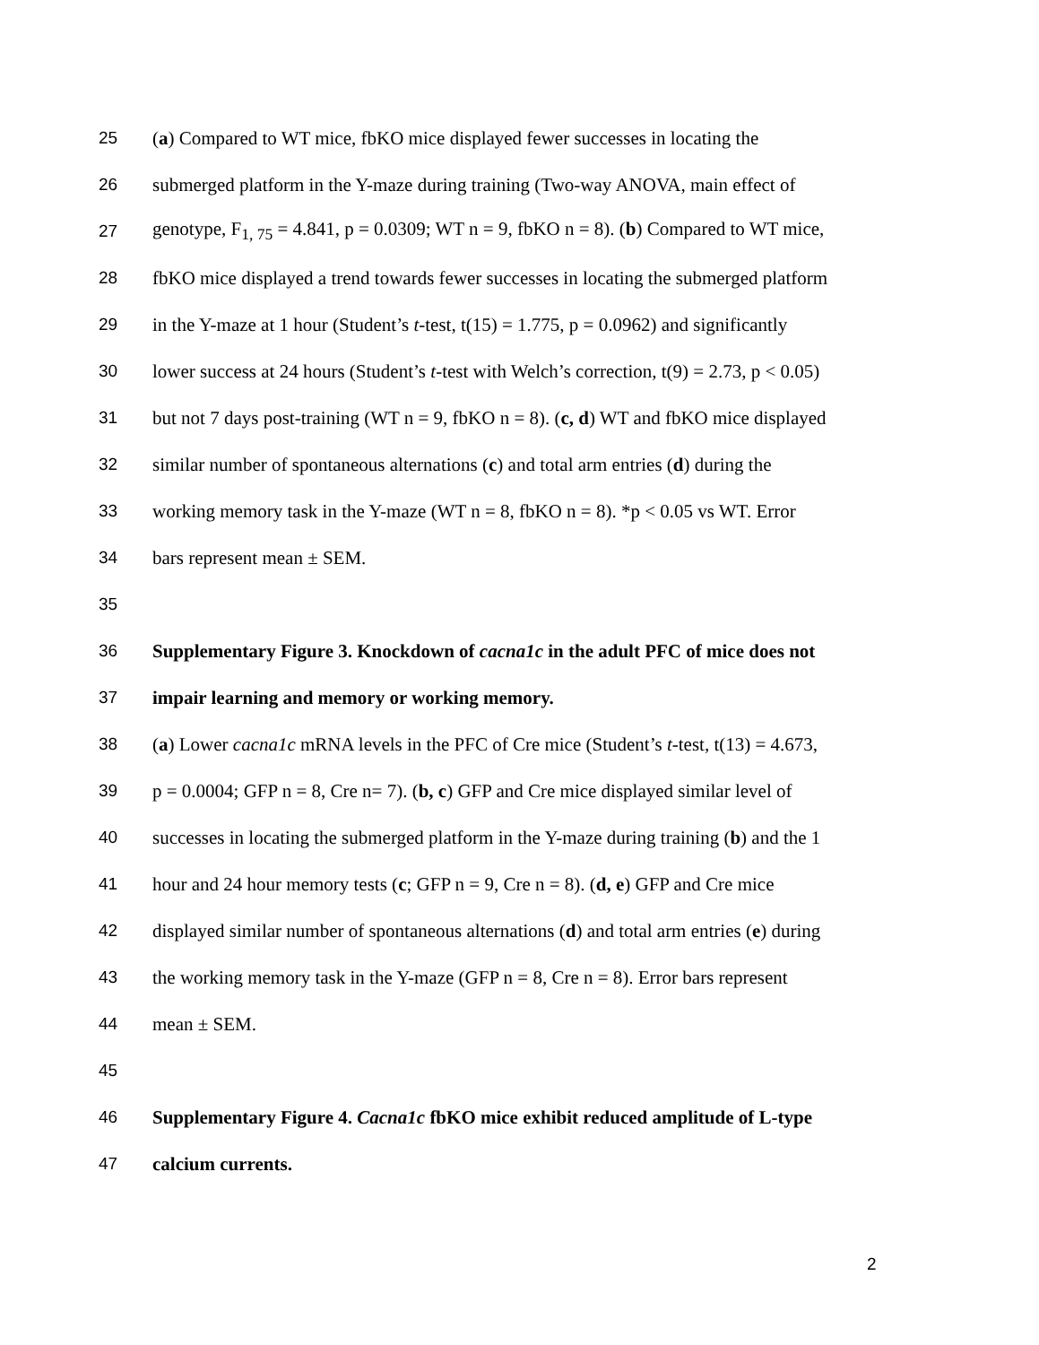25 (a) Compared to WT mice, fbKO mice displayed fewer successes in locating the
26 submerged platform in the Y-maze during training (Two-way ANOVA, main effect of
27 genotype, F<sub>1, 75</sub> = 4.841, p = 0.0309; WT n = 9, fbKO n = 8). (b) Compared to WT mice,
28 fbKO mice displayed a trend towards fewer successes in locating the submerged platform
29 in the Y-maze at 1 hour (Student’s t-test, t(15) = 1.775, p = 0.0962) and significantly
30 lower success at 24 hours (Student’s t-test with Welch’s correction, t(9) = 2.73, p < 0.05)
31 but not 7 days post-training (WT n = 9, fbKO n = 8). (c, d) WT and fbKO mice displayed
32 similar number of spontaneous alternations (c) and total arm entries (d) during the
33 working memory task in the Y-maze (WT n = 8, fbKO n = 8). *p < 0.05 vs WT. Error
34 bars represent mean ± SEM.
35
36 Supplementary Figure 3. Knockdown of cacna1c in the adult PFC of mice does not
37 impair learning and memory or working memory.
38 (a) Lower cacna1c mRNA levels in the PFC of Cre mice (Student’s t-test, t(13) = 4.673,
39 p = 0.0004; GFP n = 8, Cre n= 7). (b, c) GFP and Cre mice displayed similar level of
40 successes in locating the submerged platform in the Y-maze during training (b) and the 1
41 hour and 24 hour memory tests (c; GFP n = 9, Cre n = 8). (d, e) GFP and Cre mice
42 displayed similar number of spontaneous alternations (d) and total arm entries (e) during
43 the working memory task in the Y-maze (GFP n = 8, Cre n = 8). Error bars represent
44 mean ± SEM.
45
46 Supplementary Figure 4. Cacna1c fbKO mice exhibit reduced amplitude of L-type
47 calcium currents.
2